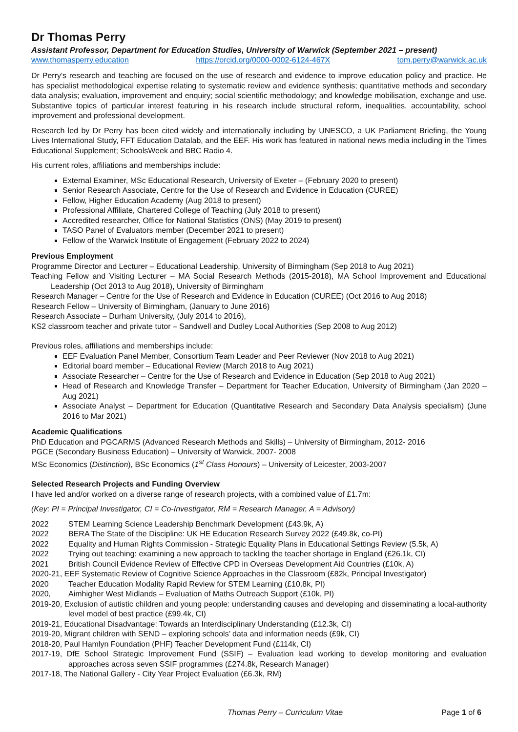Dr Thomas Perry
Assistant Professor, Department for Education Studies, University of Warwick (September 2021 – present)
www.thomasperry.education https://orcid.org/0000-0002-6124-467X tom.perry@warwick.ac.uk
Dr Perry's research and teaching are focused on the use of research and evidence to improve education policy and practice. He has specialist methodological expertise relating to systematic review and evidence synthesis; quantitative methods and secondary data analysis; evaluation, improvement and enquiry; social scientific methodology; and knowledge mobilisation, exchange and use. Substantive topics of particular interest featuring in his research include structural reform, inequalities, accountability, school improvement and professional development.
Research led by Dr Perry has been cited widely and internationally including by UNESCO, a UK Parliament Briefing, the Young Lives International Study, FFT Education Datalab, and the EEF. His work has featured in national news media including in the Times Educational Supplement; SchoolsWeek and BBC Radio 4.
His current roles, affiliations and memberships include:
External Examiner, MSc Educational Research, University of Exeter – (February 2020 to present)
Senior Research Associate, Centre for the Use of Research and Evidence in Education (CUREE)
Fellow, Higher Education Academy (Aug 2018 to present)
Professional Affiliate, Chartered College of Teaching (July 2018 to present)
Accredited researcher, Office for National Statistics (ONS) (May 2019 to present)
TASO Panel of Evaluators member (December 2021 to present)
Fellow of the Warwick Institute of Engagement (February 2022 to 2024)
Previous Employment
Programme Director and Lecturer – Educational Leadership, University of Birmingham (Sep 2018 to Aug 2021)
Teaching Fellow and Visiting Lecturer – MA Social Research Methods (2015-2018), MA School Improvement and Educational Leadership (Oct 2013 to Aug 2018), University of Birmingham
Research Manager – Centre for the Use of Research and Evidence in Education (CUREE) (Oct 2016 to Aug 2018)
Research Fellow – University of Birmingham, (January to June 2016)
Research Associate – Durham University, (July 2014 to 2016),
KS2 classroom teacher and private tutor – Sandwell and Dudley Local Authorities (Sep 2008 to Aug 2012)
Previous roles, affiliations and memberships include:
EEF Evaluation Panel Member, Consortium Team Leader and Peer Reviewer (Nov 2018 to Aug 2021)
Editorial board member – Educational Review (March 2018 to Aug 2021)
Associate Researcher – Centre for the Use of Research and Evidence in Education (Sep 2018 to Aug 2021)
Head of Research and Knowledge Transfer – Department for Teacher Education, University of Birmingham (Jan 2020 – Aug 2021)
Associate Analyst – Department for Education (Quantitative Research and Secondary Data Analysis specialism) (June 2016 to Mar 2021)
Academic Qualifications
PhD Education and PGCARMS (Advanced Research Methods and Skills) – University of Birmingham, 2012- 2016
PGCE (Secondary Business Education) – University of Warwick, 2007- 2008
MSc Economics (Distinction), BSc Economics (1<sup>st</sup> Class Honours) – University of Leicester, 2003-2007
Selected Research Projects and Funding Overview
I have led and/or worked on a diverse range of research projects, with a combined value of £1.7m:
(Key: PI = Principal Investigator, CI = Co-Investigator, RM = Research Manager, A = Advisory)
2022 STEM Learning Science Leadership Benchmark Development (£43.9k, A)
2022 BERA The State of the Discipline: UK HE Education Research Survey 2022 (£49.8k, co-PI)
2022 Equality and Human Rights Commission - Strategic Equality Plans in Educational Settings Review (5.5k, A)
2022 Trying out teaching: examining a new approach to tackling the teacher shortage in England (£26.1k, CI)
2021 British Council Evidence Review of Effective CPD in Overseas Development Aid Countries (£10k, A)
2020-21, EEF Systematic Review of Cognitive Science Approaches in the Classroom (£82k, Principal Investigator)
2020 Teacher Education Modality Rapid Review for STEM Learning (£10.8k, PI)
2020, Aimhigher West Midlands – Evaluation of Maths Outreach Support (£10k, PI)
2019-20, Exclusion of autistic children and young people: understanding causes and developing and disseminating a local-authority level model of best practice (£99.4k, CI)
2019-21, Educational Disadvantage: Towards an Interdisciplinary Understanding (£12.3k, CI)
2019-20, Migrant children with SEND – exploring schools’ data and information needs (£9k, CI)
2018-20, Paul Hamlyn Foundation (PHF) Teacher Development Fund (£114k, CI)
2017-19, DfE School Strategic Improvement Fund (SSIF) – Evaluation lead working to develop monitoring and evaluation approaches across seven SSIF programmes (£274.8k, Research Manager)
2017-18, The National Gallery - City Year Project Evaluation (£6.3k, RM)
Thomas Perry – Curriculum Vitae Page 1 of 6